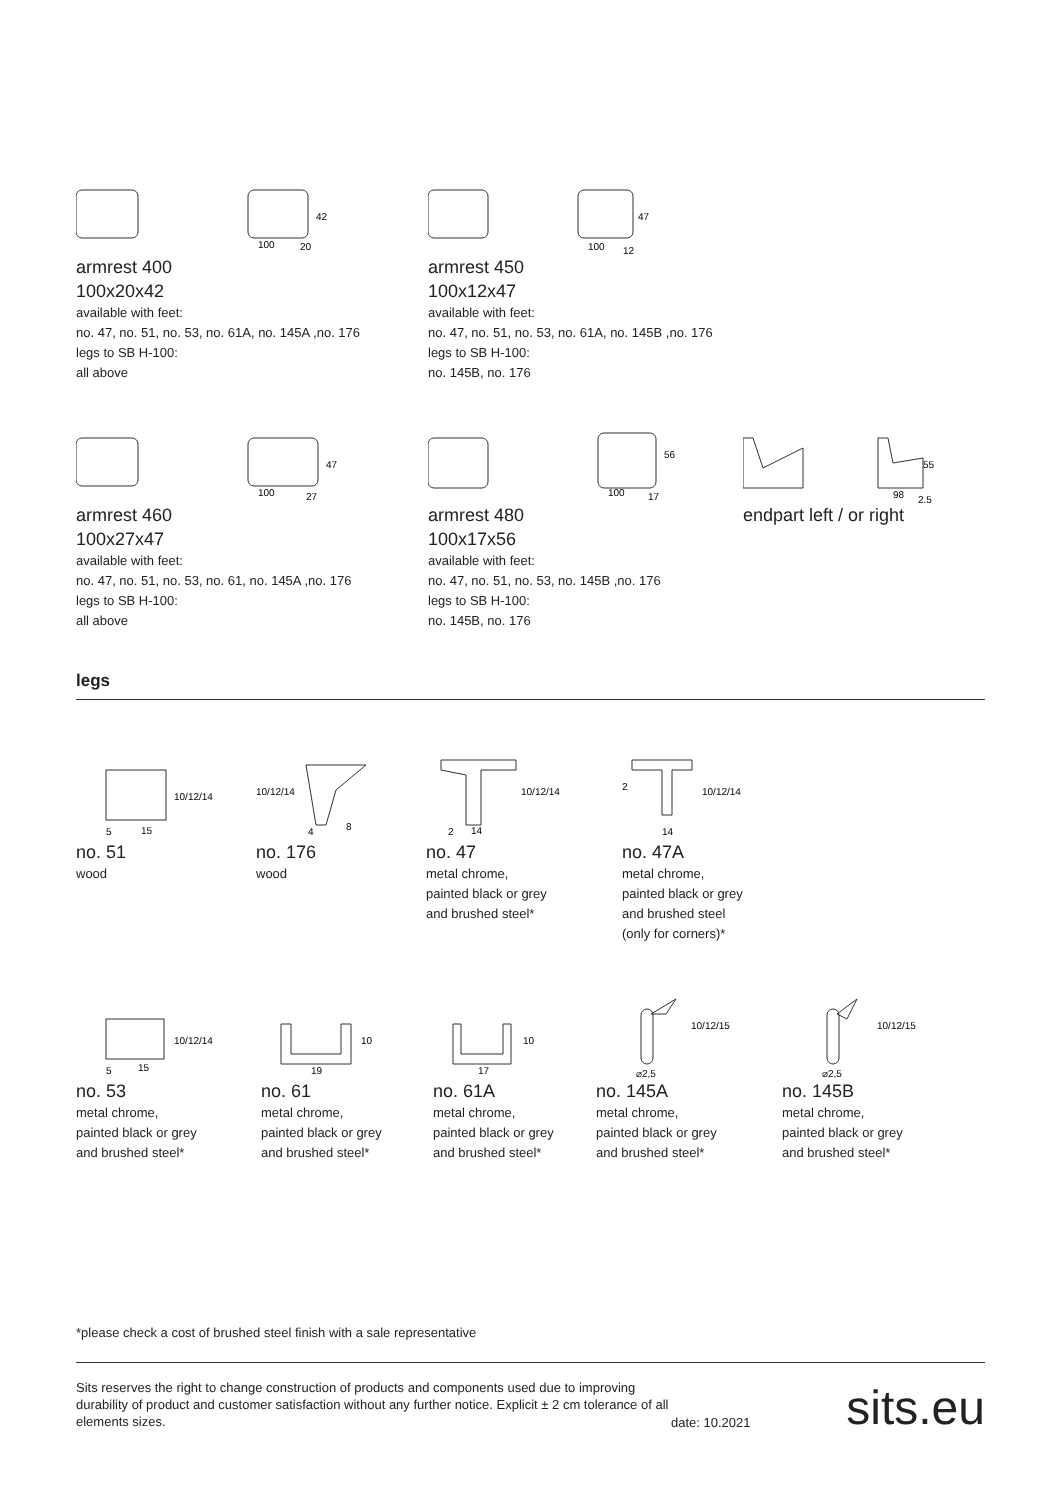100
42
20
armrest 400
100x20x42
available with feet:
no. 47, no. 51, no. 53, no. 61A, no. 145A ,no. 176
legs to SB H-100:
all above
100
47
12
armrest 450
100x12x47
available with feet:
no. 47, no. 51, no. 53, no. 61A, no. 145B ,no. 176
legs to SB H-100:
no. 145B, no. 176
100
47
27
armrest 460
100x27x47
available with feet:
no. 47, no. 51, no. 53, no. 61, no. 145A ,no. 176
legs to SB H-100:
all above
100
56
17
armrest 480
100x17x56
available with feet:
no. 47, no. 51, no. 53, no. 145B ,no. 176
legs to SB H-100:
no. 145B, no. 176
55
98
2,5
endpart left / or right
legs
10/12/14
5
15
no. 51
wood
10/12/14
4
8
no. 176
wood
10/12/14
2
14
no. 47
metal chrome,
painted black or grey
and brushed steel*
10/12/14
2
14
no. 47A
metal chrome,
painted black or grey
and brushed steel
(only for corners)*
10/12/14
5
15
no. 53
metal chrome,
painted black or grey
and brushed steel*
10
19
no. 61
metal chrome,
painted black or grey
and brushed steel*
10
17
no. 61A
metal chrome,
painted black or grey
and brushed steel*
10/12/15
⌀2,5
no. 145A
metal chrome,
painted black or grey
and brushed steel*
10/12/15
⌀2,5
no. 145B
metal chrome,
painted black or grey
and brushed steel*
*please check a cost of brushed steel finish with a sale representative
Sits reserves the right to change construction of products and components used due to improving durability of product and customer satisfaction without any further notice. Explicit ± 2 cm tolerance of all elements sizes.
date: 10.2021
sits.eu